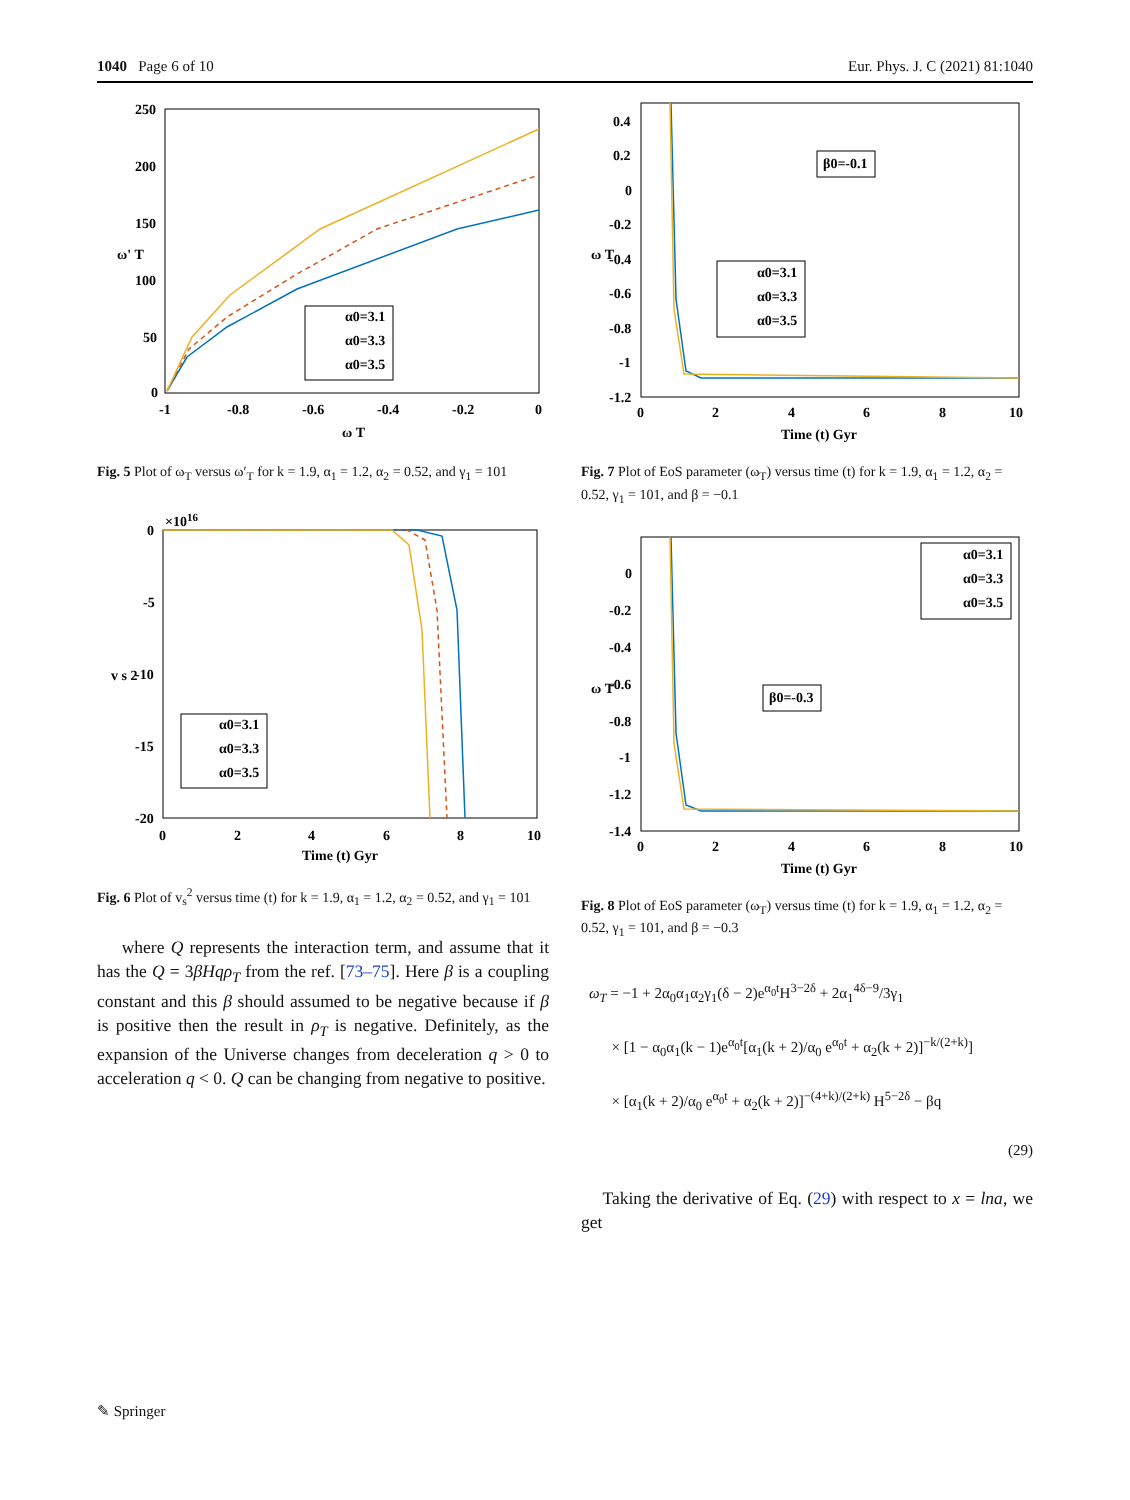1040 Page 6 of 10 Eur. Phys. J. C (2021) 81:1040
250
200
150
100
50
0
-1
-0.8
-0.6
-0.4
-0.2
0
ω T
ω' T
α0=3.1
α0=3.3
α0=3.5
Fig. 5 Plot of ω<sub>T</sub> versus ω′<sub>T</sub> for k = 1.9, α<sub>1</sub> = 1.2, α<sub>2</sub> = 0.52, and γ<sub>1</sub> = 101
×1016
0
-5
-10
-15
-20
0
2
4
6
8
10
Time (t) Gyr
v s 2
α0=3.1
α0=3.3
α0=3.5
Fig. 6 Plot of v<sub>s</sub><sup>2</sup> versus time (t) for k = 1.9, α<sub>1</sub> = 1.2, α<sub>2</sub> = 0.52, and γ<sub>1</sub> = 101
where Q represents the interaction term, and assume that it has the Q = 3βHqρ<sub>T</sub> from the ref. [73–75]. Here β is a coupling constant and this β should assumed to be negative because if β is positive then the result in ρ<sub>T</sub> is negative. Definitely, as the expansion of the Universe changes from deceleration q > 0 to acceleration q < 0. Q can be changing from negative to positive.
0.4
0.2
0
-0.2
-0.4
-0.6
-0.8
-1
-1.2
0
2
4
6
8
10
Time (t) Gyr
ω T
β0=-0.1
α0=3.1
α0=3.3
α0=3.5
Fig. 7 Plot of EoS parameter (ω<sub>T</sub>) versus time (t) for k = 1.9, α<sub>1</sub> = 1.2, α<sub>2</sub> = 0.52, γ<sub>1</sub> = 101, and β = −0.1
0
-0.2
-0.4
-0.6
-0.8
-1
-1.2
-1.4
0
2
4
6
8
10
Time (t) Gyr
ω T
β0=-0.3
α0=3.1
α0=3.3
α0=3.5
Fig. 8 Plot of EoS parameter (ω<sub>T</sub>) versus time (t) for k = 1.9, α<sub>1</sub> = 1.2, α<sub>2</sub> = 0.52, γ<sub>1</sub> = 101, and β = −0.3
ω<sub>T</sub> = −1 + 2α<sub>0</sub>α<sub>1</sub>α<sub>2</sub>γ<sub>1</sub>(δ − 2)e<sup>α<sub>0</sub>t</sup>H<sup>3−2δ</sup> + 2α<sub>1</sub><sup>4δ−9</sup>/3γ<sub>1</sub>
× [1 − α<sub>0</sub>α<sub>1</sub>(k − 1)e<sup>α<sub>0</sub>t</sup>[α<sub>1</sub>(k + 2)/α<sub>0</sub> e<sup>α<sub>0</sub>t</sup> + α<sub>2</sub>(k + 2)]<sup>−k/(2+k)</sup>]
× [α<sub>1</sub>(k + 2)/α<sub>0</sub> e<sup>α<sub>0</sub>t</sup> + α<sub>2</sub>(k + 2)]<sup>−(4+k)/(2+k)</sup> H<sup>5−2δ</sup> − βq
(29)
Taking the derivative of Eq. (29) with respect to x = lna, we get
✎ Springer